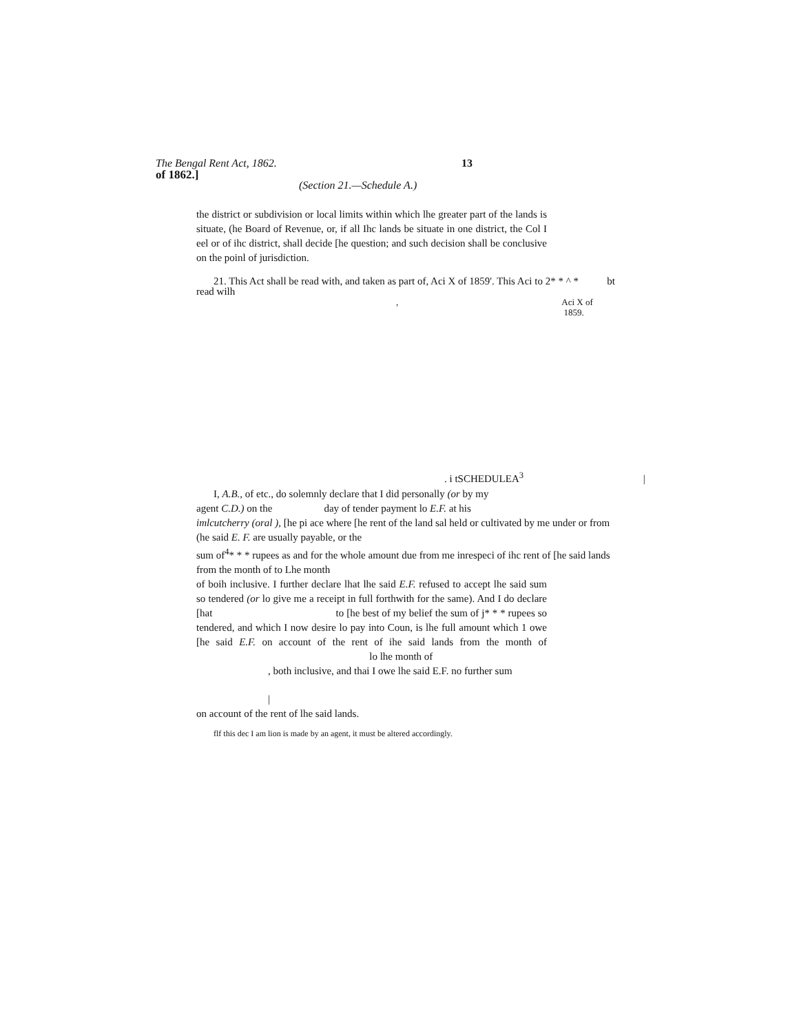The Bengal Rent Act, 1862. 13
of 1862.]
(Section 21.—Schedule A.)
the district or subdivision or local limits within which lhe greater part of the lands is situate, (he Board of Revenue, or, if all Ihc lands be situate in one district, the Col I eel or of ihc district, shall decide [he question; and such decision shall be conclusive on the poinl of jurisdiction.
21. This Act shall be read with, and taken as part of, Aci X of 1859'. This Aci to 2* * ^ * bt
read wilh
, Aci X of
1859.
. i tSCHEDULEA<sup>3</sup> |
I, A.B., of etc., do solemnly declare that I did personally (or by my
agent C.D.) on the day of tender payment lo E.F. at his
imlcutcherry (oral ), [he pi ace where [he rent of the land sal held or cultivated by me under or from
(he said E. F. are usually payable, or the
sum of<sup>4</sup>* * * rupees as and for the whole amount due from me inrespeci of ihc rent of [he said lands
from the month of to Lhe month
of boih inclusive. I further declare lhat lhe said E.F. refused to accept lhe said sum so tendered (or lo give me a receipt in full forthwith for the same). And I do declare [hat to [he best of my belief the sum of j* * * rupees so tendered, and which I now desire lo pay into Coun, is lhe full amount which 1 owe [he said E.F. on account of the rent of ihe said lands from the month of lo lhe month of
, both inclusive, and thai I owe lhe said E.F. no further sum
|
on account of the rent of lhe said lands.
flf this dec I am lion is made by an agent, it must be altered accordingly.